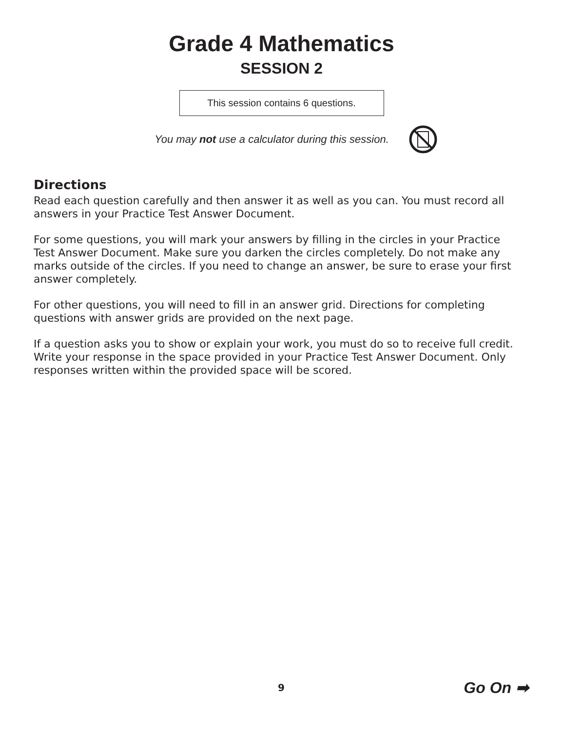Grade 4 Mathematics
SESSION 2
This session contains 6 questions.
You may not use a calculator during this session.
Directions
Read each question carefully and then answer it as well as you can. You must record all answers in your Practice Test Answer Document.
For some questions, you will mark your answers by filling in the circles in your Practice Test Answer Document. Make sure you darken the circles completely. Do not make any marks outside of the circles. If you need to change an answer, be sure to erase your first answer completely.
For other questions, you will need to fill in an answer grid. Directions for completing questions with answer grids are provided on the next page.
If a question asks you to show or explain your work, you must do so to receive full credit. Write your response in the space provided in your Practice Test Answer Document. Only responses written within the provided space will be scored.
9 Go On ➡